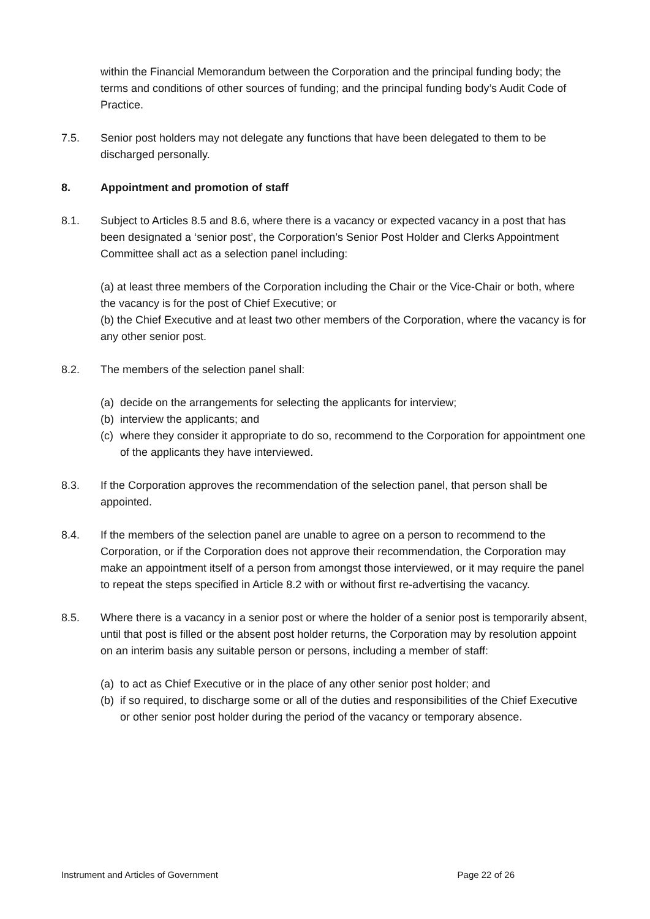within the Financial Memorandum between the Corporation and the principal funding body; the terms and conditions of other sources of funding; and the principal funding body’s Audit Code of Practice.
7.5. Senior post holders may not delegate any functions that have been delegated to them to be discharged personally.
8. Appointment and promotion of staff
8.1. Subject to Articles 8.5 and 8.6, where there is a vacancy or expected vacancy in a post that has been designated a ‘senior post’, the Corporation’s Senior Post Holder and Clerks Appointment Committee shall act as a selection panel including:
(a) at least three members of the Corporation including the Chair or the Vice-Chair or both, where the vacancy is for the post of Chief Executive; or
(b) the Chief Executive and at least two other members of the Corporation, where the vacancy is for any other senior post.
8.2. The members of the selection panel shall:
(a) decide on the arrangements for selecting the applicants for interview;
(b) interview the applicants; and
(c) where they consider it appropriate to do so, recommend to the Corporation for appointment one of the applicants they have interviewed.
8.3. If the Corporation approves the recommendation of the selection panel, that person shall be appointed.
8.4. If the members of the selection panel are unable to agree on a person to recommend to the Corporation, or if the Corporation does not approve their recommendation, the Corporation may make an appointment itself of a person from amongst those interviewed, or it may require the panel to repeat the steps specified in Article 8.2 with or without first re-advertising the vacancy.
8.5. Where there is a vacancy in a senior post or where the holder of a senior post is temporarily absent, until that post is filled or the absent post holder returns, the Corporation may by resolution appoint on an interim basis any suitable person or persons, including a member of staff:
(a) to act as Chief Executive or in the place of any other senior post holder; and
(b) if so required, to discharge some or all of the duties and responsibilities of the Chief Executive or other senior post holder during the period of the vacancy or temporary absence.
Instrument and Articles of Government Page 22 of 26